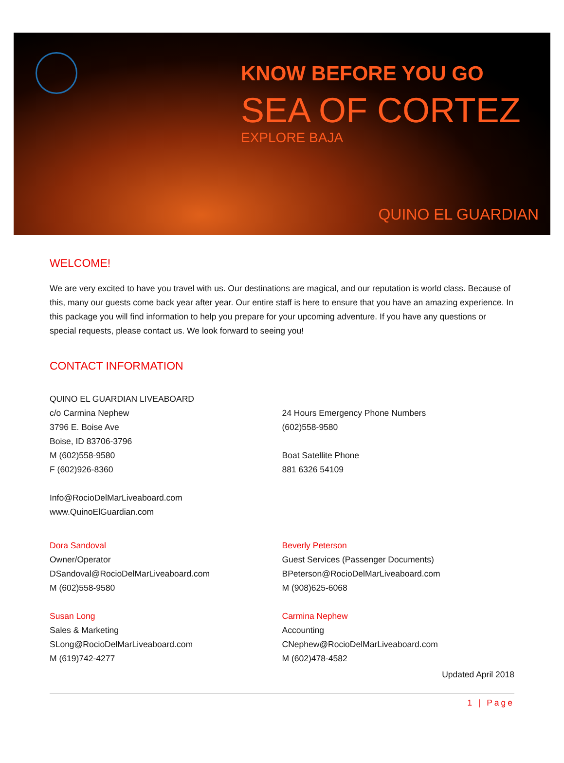KNOW BEFORE YOU GO
SEA OF CORTEZ
EXPLORE BAJA
QUINO EL GUARDIAN
WELCOME!
We are very excited to have you travel with us. Our destinations are magical, and our reputation is world class. Because of this, many our guests come back year after year. Our entire staff is here to ensure that you have an amazing experience. In this package you will find information to help you prepare for your upcoming adventure. If you have any questions or special requests, please contact us. We look forward to seeing you!
CONTACT INFORMATION
QUINO EL GUARDIAN LIVEABOARD
c/o Carmina Nephew
3796 E. Boise Ave
Boise, ID 83706-3796
M (602)558-9580
F (602)926-8360
Info@RocioDelMarLiveaboard.com
www.QuinoElGuardian.com
24 Hours Emergency Phone Numbers
(602)558-9580
Boat Satellite Phone
881 6326 54109
Dora Sandoval
Owner/Operator
DSandoval@RocioDelMarLiveaboard.com
M (602)558-9580
Susan Long
Sales & Marketing
SLong@RocioDelMarLiveaboard.com
M (619)742-4277
Beverly Peterson
Guest Services (Passenger Documents)
BPeterson@RocioDelMarLiveaboard.com
M (908)625-6068
Carmina Nephew
Accounting
CNephew@RocioDelMarLiveaboard.com
M (602)478-4582
Updated April 2018
1 | Page